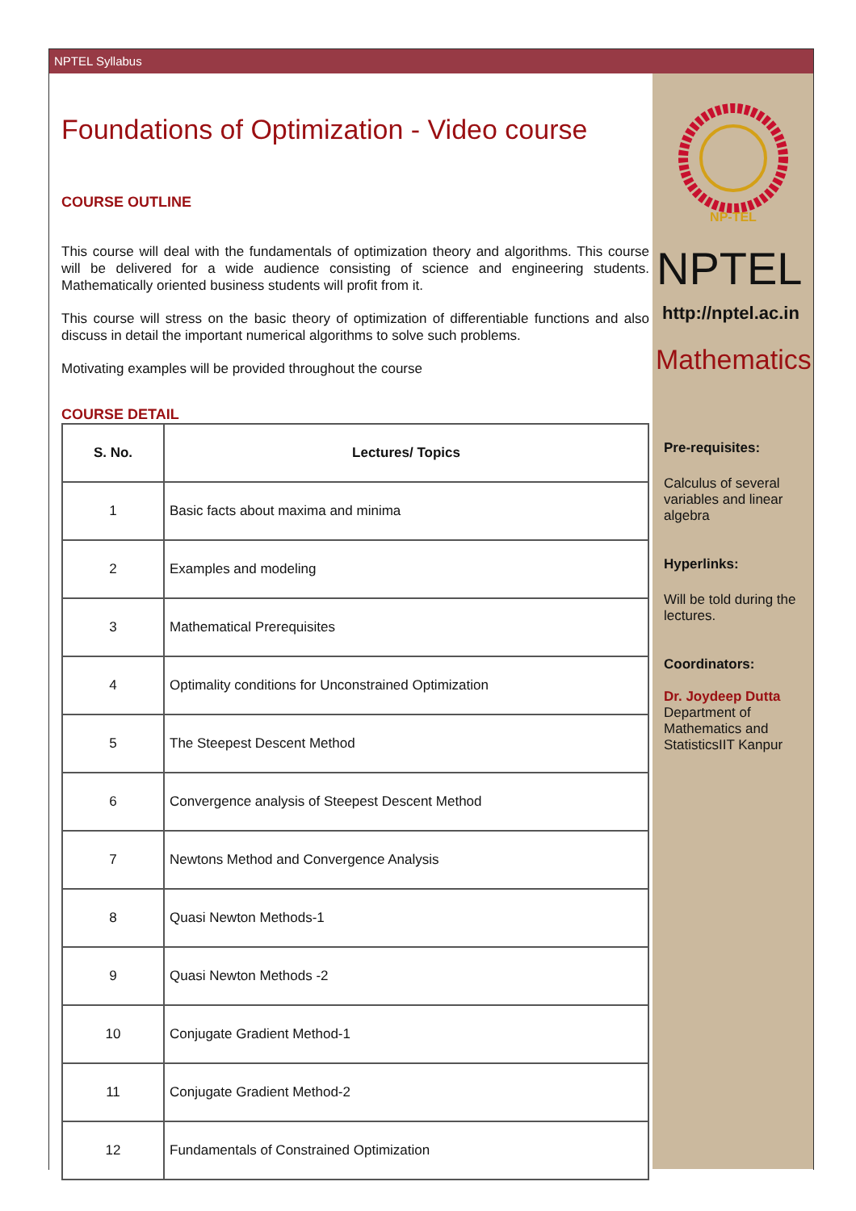NPTEL Syllabus
Foundations of Optimization - Video course
COURSE OUTLINE
This course will deal with the fundamentals of optimization theory and algorithms. This course will be delivered for a wide audience consisting of science and engineering students. Mathematically oriented business students will profit from it.
This course will stress on the basic theory of optimization of differentiable functions and also discuss in detail the important numerical algorithms to solve such problems.
Motivating examples will be provided throughout the course
COURSE DETAIL
| S. No. | Lectures/ Topics |
| --- | --- |
| 1 | Basic facts about maxima and minima |
| 2 | Examples and modeling |
| 3 | Mathematical Prerequisites |
| 4 | Optimality conditions for Unconstrained Optimization |
| 5 | The Steepest Descent Method |
| 6 | Convergence analysis of Steepest Descent Method |
| 7 | Newtons Method and Convergence Analysis |
| 8 | Quasi Newton Methods-1 |
| 9 | Quasi Newton Methods -2 |
| 10 | Conjugate Gradient Method-1 |
| 11 | Conjugate Gradient Method-2 |
| 12 | Fundamentals of Constrained Optimization |
NP-TEL
NPTEL
http://nptel.ac.in
Mathematics
Pre-requisites:
Calculus of several variables and linear algebra
Hyperlinks:
Will be told during the lectures.
Coordinators:
Dr. Joydeep Dutta
Department of Mathematics and StatisticsIIT Kanpur